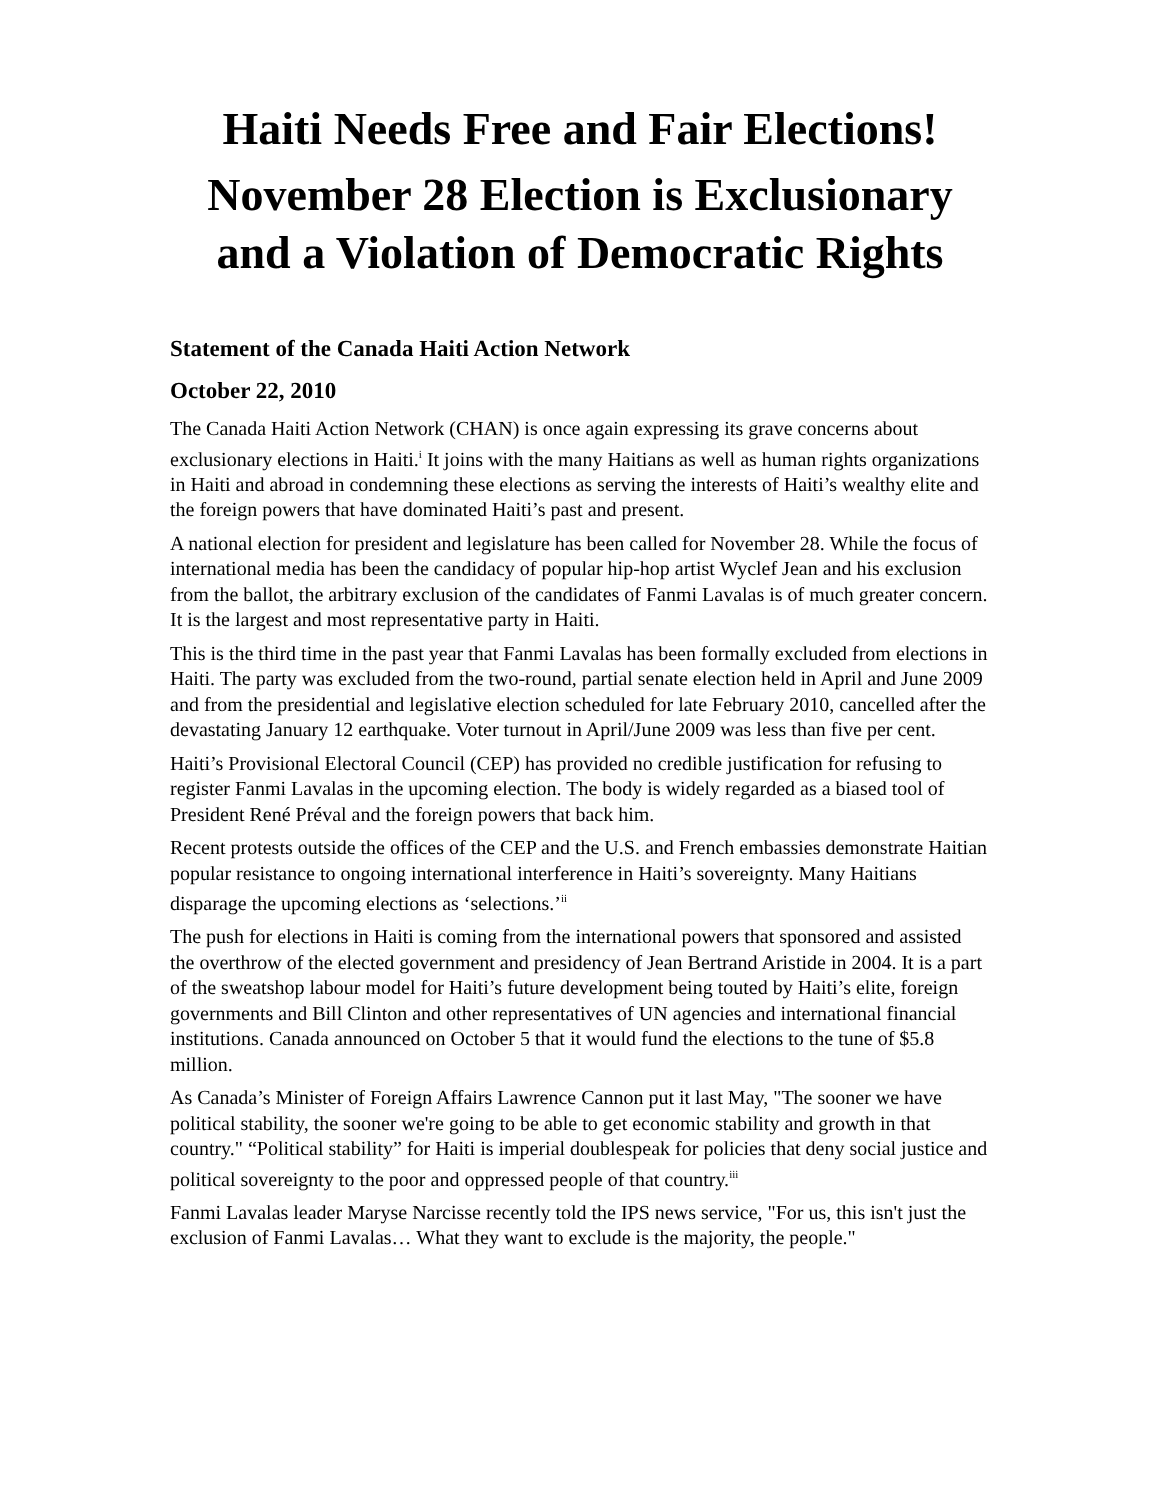Haiti Needs Free and Fair Elections!
November 28 Election is Exclusionary and a Violation of Democratic Rights
Statement of the Canada Haiti Action Network
October 22, 2010
The Canada Haiti Action Network (CHAN) is once again expressing its grave concerns about exclusionary elections in Haiti.<sup>i</sup> It joins with the many Haitians as well as human rights organizations in Haiti and abroad in condemning these elections as serving the interests of Haiti’s wealthy elite and the foreign powers that have dominated Haiti’s past and present.
A national election for president and legislature has been called for November 28. While the focus of international media has been the candidacy of popular hip-hop artist Wyclef Jean and his exclusion from the ballot, the arbitrary exclusion of the candidates of Fanmi Lavalas is of much greater concern. It is the largest and most representative party in Haiti.
This is the third time in the past year that Fanmi Lavalas has been formally excluded from elections in Haiti. The party was excluded from the two-round, partial senate election held in April and June 2009 and from the presidential and legislative election scheduled for late February 2010, cancelled after the devastating January 12 earthquake. Voter turnout in April/June 2009 was less than five per cent.
Haiti’s Provisional Electoral Council (CEP) has provided no credible justification for refusing to register Fanmi Lavalas in the upcoming election. The body is widely regarded as a biased tool of President René Préval and the foreign powers that back him.
Recent protests outside the offices of the CEP and the U.S. and French embassies demonstrate Haitian popular resistance to ongoing international interference in Haiti’s sovereignty. Many Haitians disparage the upcoming elections as ‘selections.’<sup>ii</sup>
The push for elections in Haiti is coming from the international powers that sponsored and assisted the overthrow of the elected government and presidency of Jean Bertrand Aristide in 2004. It is a part of the sweatshop labour model for Haiti’s future development being touted by Haiti’s elite, foreign governments and Bill Clinton and other representatives of UN agencies and international financial institutions. Canada announced on October 5 that it would fund the elections to the tune of $5.8 million.
As Canada’s Minister of Foreign Affairs Lawrence Cannon put it last May, "The sooner we have political stability, the sooner we're going to be able to get economic stability and growth in that country." “Political stability” for Haiti is imperial doublespeak for policies that deny social justice and political sovereignty to the poor and oppressed people of that country.<sup>iii</sup>
Fanmi Lavalas leader Maryse Narcisse recently told the IPS news service, "For us, this isn't just the exclusion of Fanmi Lavalas… What they want to exclude is the majority, the people."